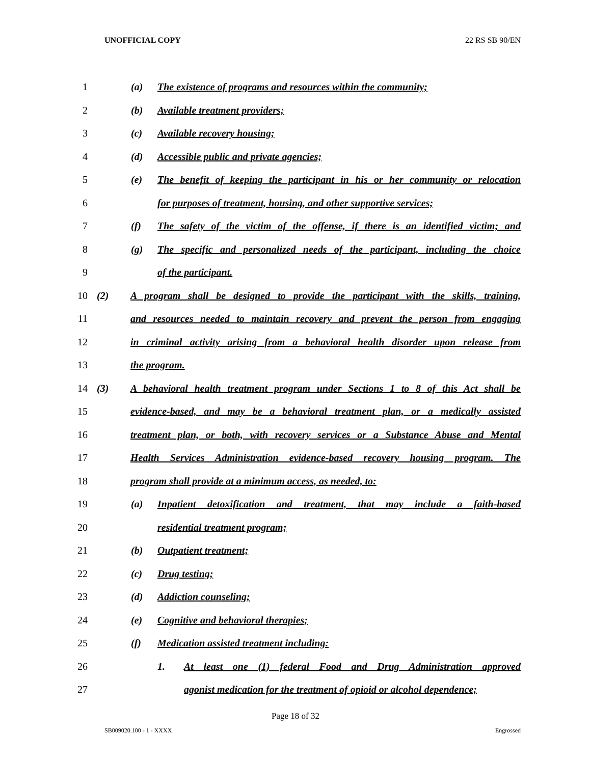UNOFFICIAL COPY 22 RS SB 90/EN
1 (a) The existence of programs and resources within the community;
2 (b) Available treatment providers;
3 (c) Available recovery housing;
4 (d) Accessible public and private agencies;
5 (e) The benefit of keeping the participant in his or her community or relocation
6 for purposes of treatment, housing, and other supportive services;
7 (f) The safety of the victim of the offense, if there is an identified victim; and
8 (g) The specific and personalized needs of the participant, including the choice
9 of the participant.
10 (2) A program shall be designed to provide the participant with the skills, training,
11 and resources needed to maintain recovery and prevent the person from engaging
12 in criminal activity arising from a behavioral health disorder upon release from
13 the program.
14 (3) A behavioral health treatment program under Sections 1 to 8 of this Act shall be
15 evidence-based, and may be a behavioral treatment plan, or a medically assisted
16 treatment plan, or both, with recovery services or a Substance Abuse and Mental
17 Health Services Administration evidence-based recovery housing program. The
18 program shall provide at a minimum access, as needed, to:
19 (a) Inpatient detoxification and treatment, that may include a faith-based
20 residential treatment program;
21 (b) Outpatient treatment;
22 (c) Drug testing;
23 (d) Addiction counseling;
24 (e) Cognitive and behavioral therapies;
25 (f) Medication assisted treatment including:
26 1. At least one (1) federal Food and Drug Administration approved
27 agonist medication for the treatment of opioid or alcohol dependence;
Page 18 of 32
SB009020.100 - 1 - XXXX Engrossed